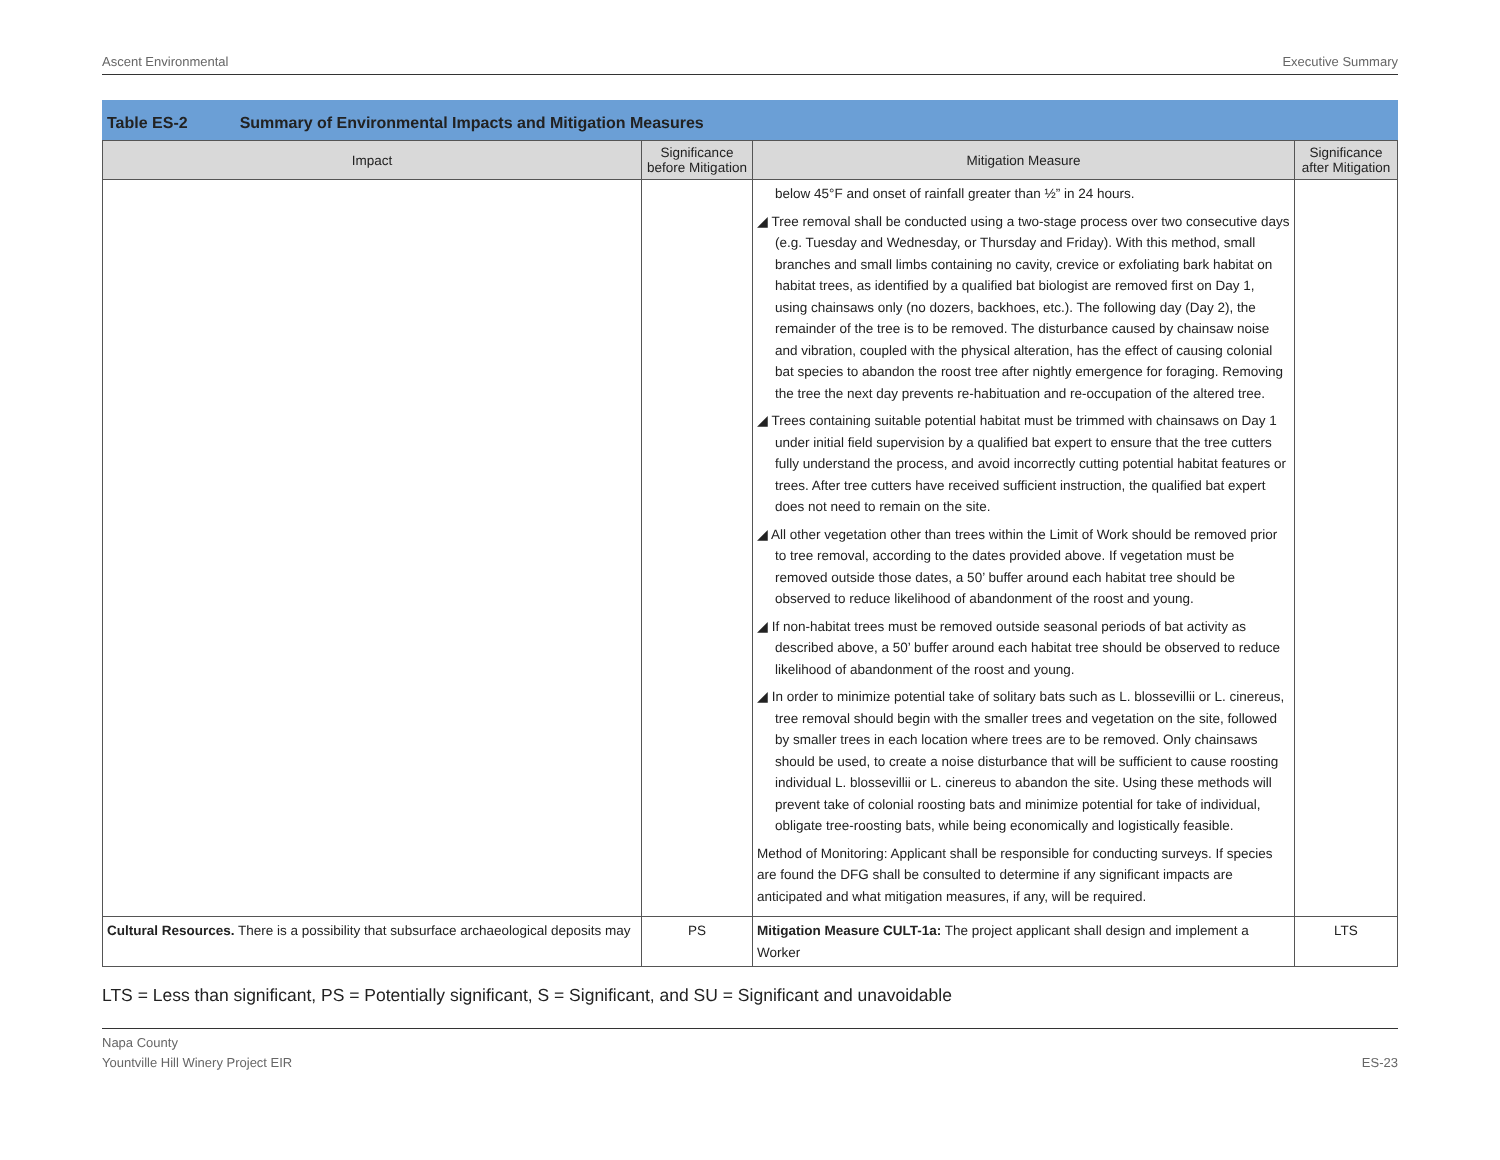Ascent Environmental Executive Summary
Table ES-2 Summary of Environmental Impacts and Mitigation Measures
| Impact | Significance before Mitigation | Mitigation Measure | Significance after Mitigation |
| --- | --- | --- | --- |
| | | below 45°F and onset of rainfall greater than ½” in 24 hours. ◢ Tree removal shall be conducted using a two-stage process over two consecutive days (e.g. Tuesday and Wednesday, or Thursday and Friday). With this method, small branches and small limbs containing no cavity, crevice or exfoliating bark habitat on habitat trees, as identified by a qualified bat biologist are removed first on Day 1, using chainsaws only (no dozers, backhoes, etc.). The following day (Day 2), the remainder of the tree is to be removed. The disturbance caused by chainsaw noise and vibration, coupled with the physical alteration, has the effect of causing colonial bat species to abandon the roost tree after nightly emergence for foraging. Removing the tree the next day prevents re-habituation and re-occupation of the altered tree. ◢ Trees containing suitable potential habitat must be trimmed with chainsaws on Day 1 under initial field supervision by a qualified bat expert to ensure that the tree cutters fully understand the process, and avoid incorrectly cutting potential habitat features or trees. After tree cutters have received sufficient instruction, the qualified bat expert does not need to remain on the site. ◢ All other vegetation other than trees within the Limit of Work should be removed prior to tree removal, according to the dates provided above. If vegetation must be removed outside those dates, a 50’ buffer around each habitat tree should be observed to reduce likelihood of abandonment of the roost and young. ◢ If non-habitat trees must be removed outside seasonal periods of bat activity as described above, a 50’ buffer around each habitat tree should be observed to reduce likelihood of abandonment of the roost and young. ◢ In order to minimize potential take of solitary bats such as L. blossevillii or L. cinereus, tree removal should begin with the smaller trees and vegetation on the site, followed by smaller trees in each location where trees are to be removed. Only chainsaws should be used, to create a noise disturbance that will be sufficient to cause roosting individual L. blossevillii or L. cinereus to abandon the site. Using these methods will prevent take of colonial roosting bats and minimize potential for take of individual, obligate tree-roosting bats, while being economically and logistically feasible. Method of Monitoring: Applicant shall be responsible for conducting surveys. If species are found the DFG shall be consulted to determine if any significant impacts are anticipated and what mitigation measures, if any, will be required. | |
| Cultural Resources. There is a possibility that subsurface archaeological deposits may | PS | Mitigation Measure CULT-1a: The project applicant shall design and implement a Worker | LTS |
LTS = Less than significant, PS = Potentially significant, S = Significant, and SU = Significant and unavoidable
Napa County
Yountville Hill Winery Project EIR
ES-23